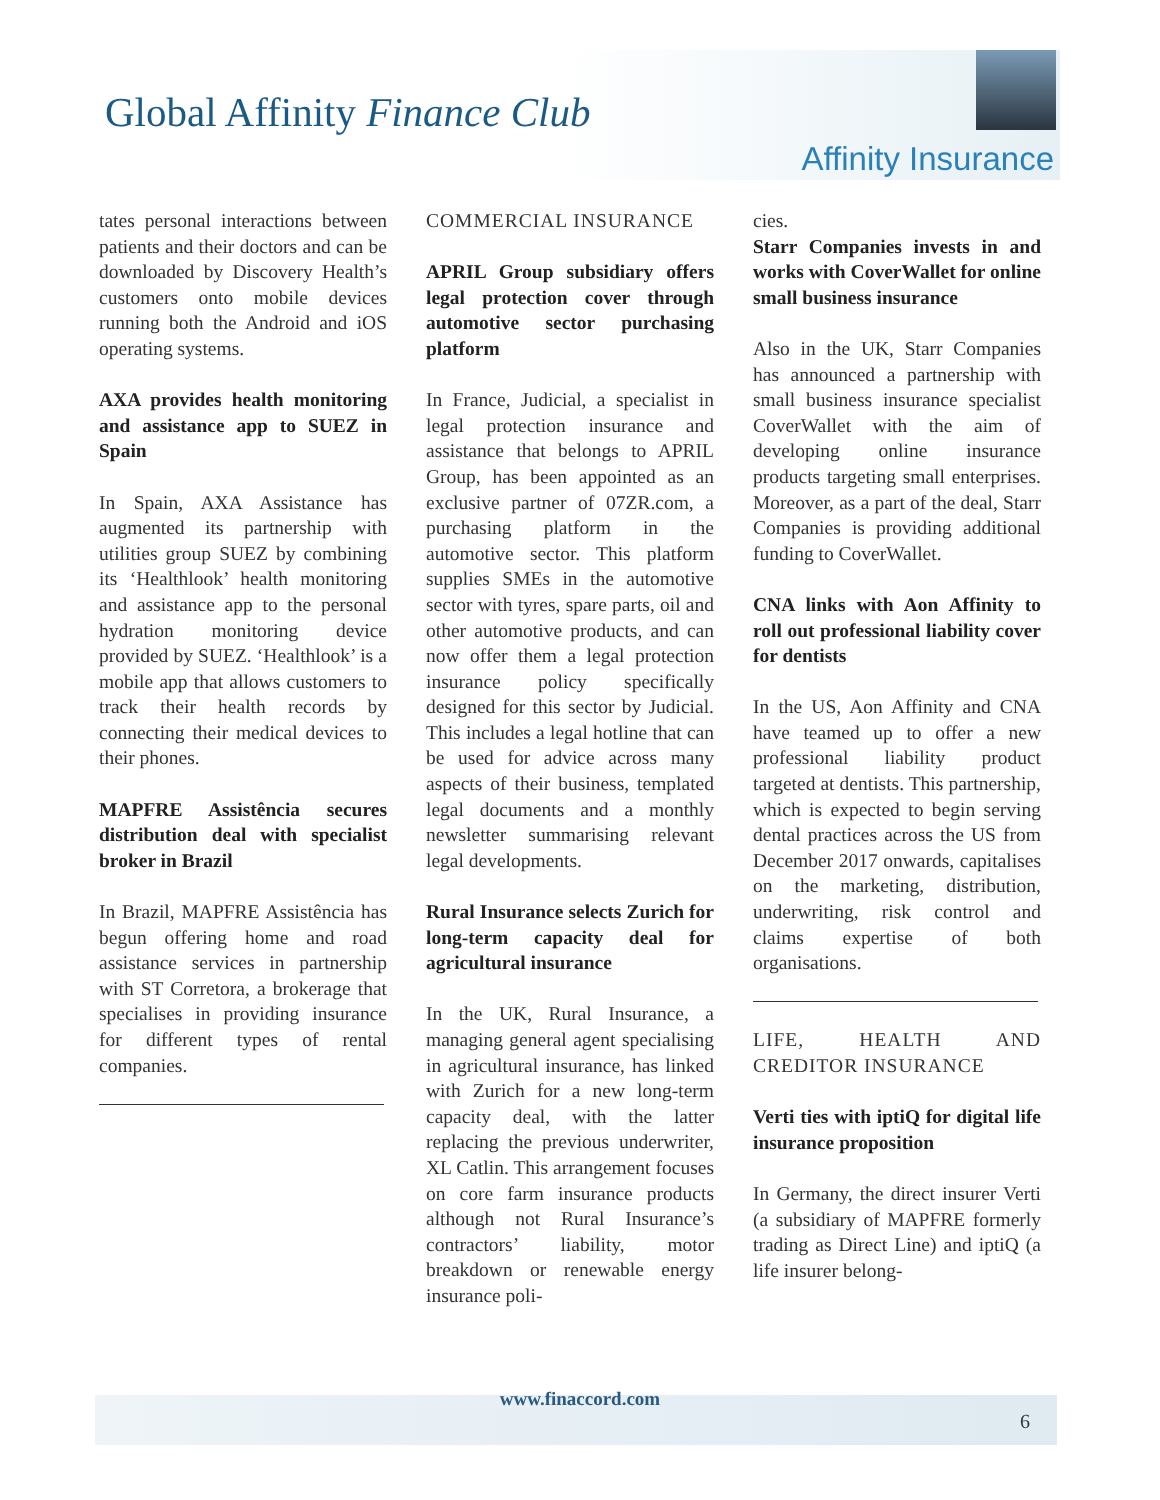Global Affinity Finance Club
Affinity Insurance
tates personal interactions between patients and their doctors and can be downloaded by Discovery Health’s customers onto mobile devices running both the Android and iOS operating systems.
AXA provides health monitoring and assistance app to SUEZ in Spain
In Spain, AXA Assistance has augmented its partnership with utilities group SUEZ by combining its ‘Healthlook’ health monitoring and assistance app to the personal hydration monitoring device provided by SUEZ. ‘Healthlook’ is a mobile app that allows customers to track their health records by connecting their medical devices to their phones.
MAPFRE Assistência secures distribution deal with specialist broker in Brazil
In Brazil, MAPFRE Assistência has begun offering home and road assistance services in partnership with ST Corretora, a brokerage that specialises in providing insurance for different types of rental companies.
COMMERCIAL INSURANCE
APRIL Group subsidiary offers legal protection cover through automotive sector purchasing platform
In France, Judicial, a specialist in legal protection insurance and assistance that belongs to APRIL Group, has been appointed as an exclusive partner of 07ZR.com, a purchasing platform in the automotive sector. This platform supplies SMEs in the automotive sector with tyres, spare parts, oil and other automotive products, and can now offer them a legal protection insurance policy specifically designed for this sector by Judicial. This includes a legal hotline that can be used for advice across many aspects of their business, templated legal documents and a monthly newsletter summarising relevant legal developments.
Rural Insurance selects Zurich for long-term capacity deal for agricultural insurance
In the UK, Rural Insurance, a managing general agent specialising in agricultural insurance, has linked with Zurich for a new long-term capacity deal, with the latter replacing the previous underwriter, XL Catlin. This arrangement focuses on core farm insurance products although not Rural Insurance’s contractors’ liability, motor breakdown or renewable energy insurance poli-
cies.
Starr Companies invests in and works with CoverWallet for online small business insurance
Also in the UK, Starr Companies has announced a partnership with small business insurance specialist CoverWallet with the aim of developing online insurance products targeting small enterprises. Moreover, as a part of the deal, Starr Companies is providing additional funding to CoverWallet.
CNA links with Aon Affinity to roll out professional liability cover for dentists
In the US, Aon Affinity and CNA have teamed up to offer a new professional liability product targeted at dentists. This partnership, which is expected to begin serving dental practices across the US from December 2017 onwards, capitalises on the marketing, distribution, underwriting, risk control and claims expertise of both organisations.
LIFE, HEALTH AND CREDITOR INSURANCE
Verti ties with iptiQ for digital life insurance proposition
In Germany, the direct insurer Verti (a subsidiary of MAPFRE formerly trading as Direct Line) and iptiQ (a life insurer belong-
www.finaccord.com
6